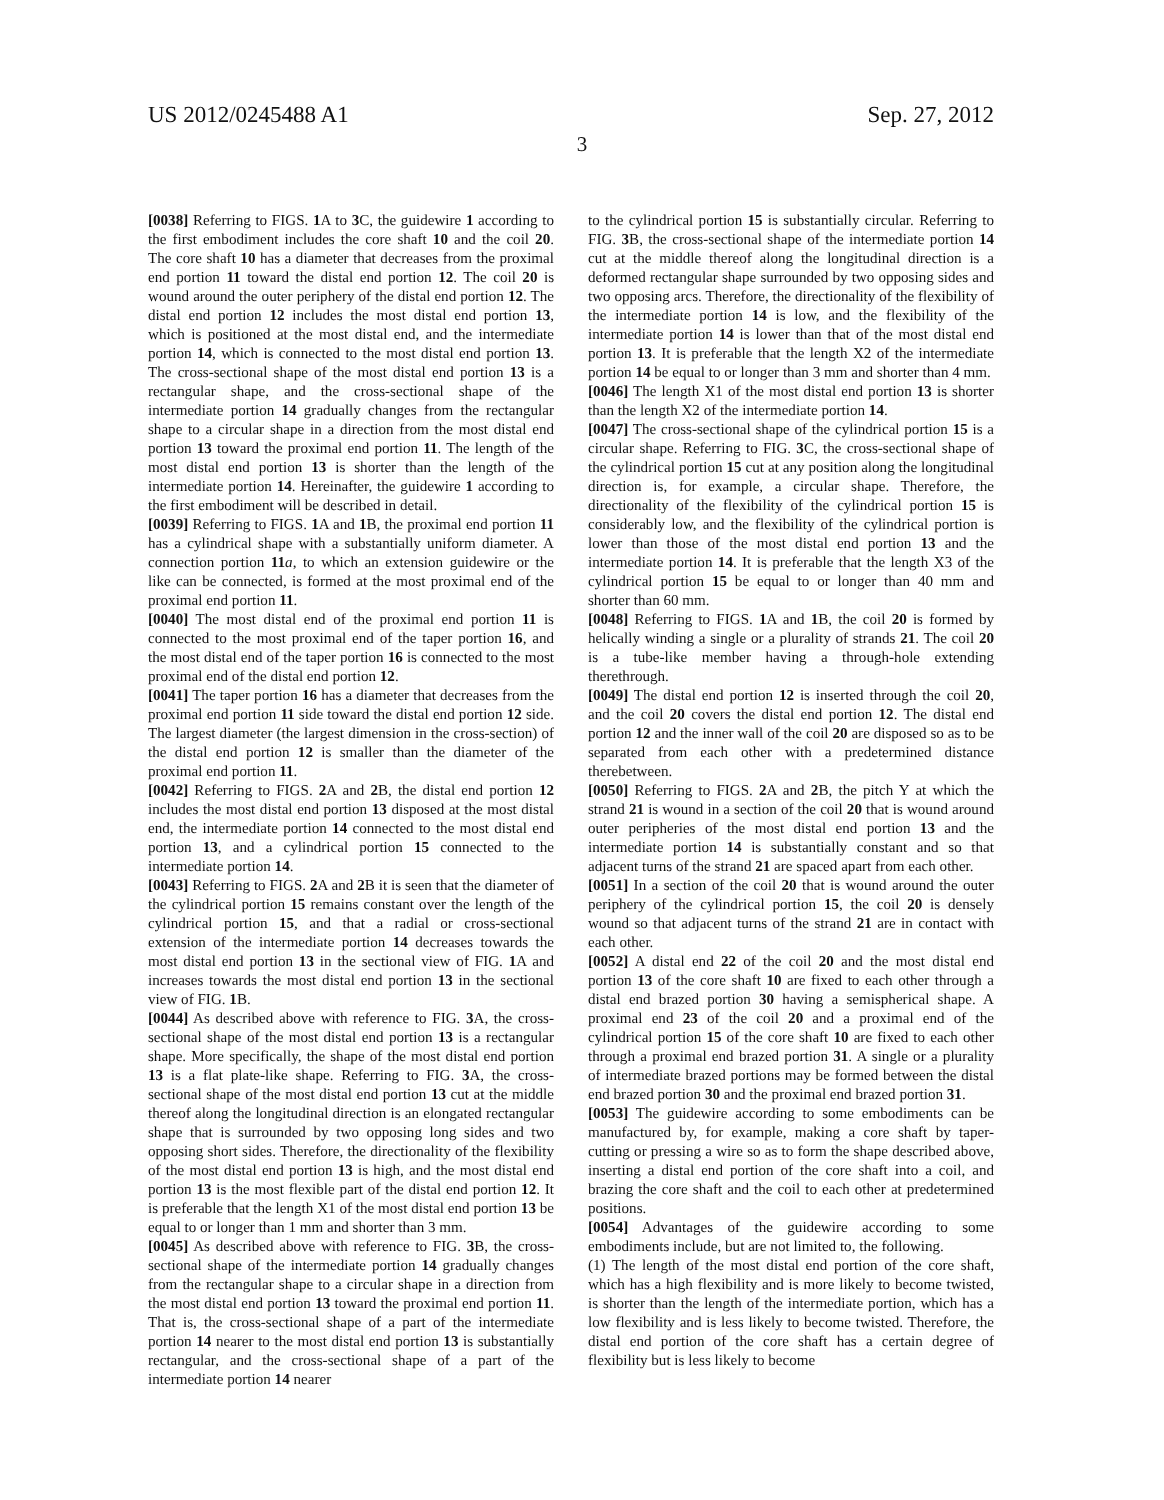US 2012/0245488 A1 Sep. 27, 2012
3
[0038] Referring to FIGS. 1 A to 3 C, the guidewire 1 according to the first embodiment includes the core shaft 10 and the coil 20. The core shaft 10 has a diameter that decreases from the proximal end portion 11 toward the distal end portion 12. The coil 20 is wound around the outer periphery of the distal end portion 12. The distal end portion 12 includes the most distal end portion 13, which is positioned at the most distal end, and the intermediate portion 14, which is connected to the most distal end portion 13. The cross-sectional shape of the most distal end portion 13 is a rectangular shape, and the cross-sectional shape of the intermediate portion 14 gradually changes from the rectangular shape to a circular shape in a direction from the most distal end portion 13 toward the proximal end portion 11. The length of the most distal end portion 13 is shorter than the length of the intermediate portion 14. Hereinafter, the guidewire 1 according to the first embodiment will be described in detail.
[0039] Referring to FIGS. 1 A and 1 B, the proximal end portion 11 has a cylindrical shape with a substantially uniform diameter. A connection portion 11 a, to which an extension guidewire or the like can be connected, is formed at the most proximal end of the proximal end portion 11.
[0040] The most distal end of the proximal end portion 11 is connected to the most proximal end of the taper portion 16, and the most distal end of the taper portion 16 is connected to the most proximal end of the distal end portion 12.
[0041] The taper portion 16 has a diameter that decreases from the proximal end portion 11 side toward the distal end portion 12 side. The largest diameter (the largest dimension in the cross-section) of the distal end portion 12 is smaller than the diameter of the proximal end portion 11.
[0042] Referring to FIGS. 2 A and 2 B, the distal end portion 12 includes the most distal end portion 13 disposed at the most distal end, the intermediate portion 14 connected to the most distal end portion 13, and a cylindrical portion 15 connected to the intermediate portion 14.
[0043] Referring to FIGS. 2 A and 2 B it is seen that the diameter of the cylindrical portion 15 remains constant over the length of the cylindrical portion 15, and that a radial or cross-sectional extension of the intermediate portion 14 decreases towards the most distal end portion 13 in the sectional view of FIG. 1 A and increases towards the most distal end portion 13 in the sectional view of FIG. 1 B.
[0044] As described above with reference to FIG. 3 A, the cross-sectional shape of the most distal end portion 13 is a rectangular shape. More specifically, the shape of the most distal end portion 13 is a flat plate-like shape. Referring to FIG. 3 A, the cross-sectional shape of the most distal end portion 13 cut at the middle thereof along the longitudinal direction is an elongated rectangular shape that is surrounded by two opposing long sides and two opposing short sides. Therefore, the directionality of the flexibility of the most distal end portion 13 is high, and the most distal end portion 13 is the most flexible part of the distal end portion 12. It is preferable that the length X1 of the most distal end portion 13 be equal to or longer than 1 mm and shorter than 3 mm.
[0045] As described above with reference to FIG. 3 B, the cross-sectional shape of the intermediate portion 14 gradually changes from the rectangular shape to a circular shape in a direction from the most distal end portion 13 toward the proximal end portion 11. That is, the cross-sectional shape of a part of the intermediate portion 14 nearer to the most distal end portion 13 is substantially rectangular, and the cross-sectional shape of a part of the intermediate portion 14 nearer
to the cylindrical portion 15 is substantially circular. Referring to FIG. 3 B, the cross-sectional shape of the intermediate portion 14 cut at the middle thereof along the longitudinal direction is a deformed rectangular shape surrounded by two opposing sides and two opposing arcs. Therefore, the directionality of the flexibility of the intermediate portion 14 is low, and the flexibility of the intermediate portion 14 is lower than that of the most distal end portion 13. It is preferable that the length X2 of the intermediate portion 14 be equal to or longer than 3 mm and shorter than 4 mm.
[0046] The length X1 of the most distal end portion 13 is shorter than the length X2 of the intermediate portion 14.
[0047] The cross-sectional shape of the cylindrical portion 15 is a circular shape. Referring to FIG. 3 C, the cross-sectional shape of the cylindrical portion 15 cut at any position along the longitudinal direction is, for example, a circular shape. Therefore, the directionality of the flexibility of the cylindrical portion 15 is considerably low, and the flexibility of the cylindrical portion is lower than those of the most distal end portion 13 and the intermediate portion 14. It is preferable that the length X3 of the cylindrical portion 15 be equal to or longer than 40 mm and shorter than 60 mm.
[0048] Referring to FIGS. 1 A and 1 B, the coil 20 is formed by helically winding a single or a plurality of strands 21. The coil 20 is a tube-like member having a through-hole extending therethrough.
[0049] The distal end portion 12 is inserted through the coil 20, and the coil 20 covers the distal end portion 12. The distal end portion 12 and the inner wall of the coil 20 are disposed so as to be separated from each other with a predetermined distance therebetween.
[0050] Referring to FIGS. 2 A and 2 B, the pitch Y at which the strand 21 is wound in a section of the coil 20 that is wound around outer peripheries of the most distal end portion 13 and the intermediate portion 14 is substantially constant and so that adjacent turns of the strand 21 are spaced apart from each other.
[0051] In a section of the coil 20 that is wound around the outer periphery of the cylindrical portion 15, the coil 20 is densely wound so that adjacent turns of the strand 21 are in contact with each other.
[0052] A distal end 22 of the coil 20 and the most distal end portion 13 of the core shaft 10 are fixed to each other through a distal end brazed portion 30 having a semispherical shape. A proximal end 23 of the coil 20 and a proximal end of the cylindrical portion 15 of the core shaft 10 are fixed to each other through a proximal end brazed portion 31. A single or a plurality of intermediate brazed portions may be formed between the distal end brazed portion 30 and the proximal end brazed portion 31.
[0053] The guidewire according to some embodiments can be manufactured by, for example, making a core shaft by taper-cutting or pressing a wire so as to form the shape described above, inserting a distal end portion of the core shaft into a coil, and brazing the core shaft and the coil to each other at predetermined positions.
[0054] Advantages of the guidewire according to some embodiments include, but are not limited to, the following.
(1) The length of the most distal end portion of the core shaft, which has a high flexibility and is more likely to become twisted, is shorter than the length of the intermediate portion, which has a low flexibility and is less likely to become twisted. Therefore, the distal end portion of the core shaft has a certain degree of flexibility but is less likely to become